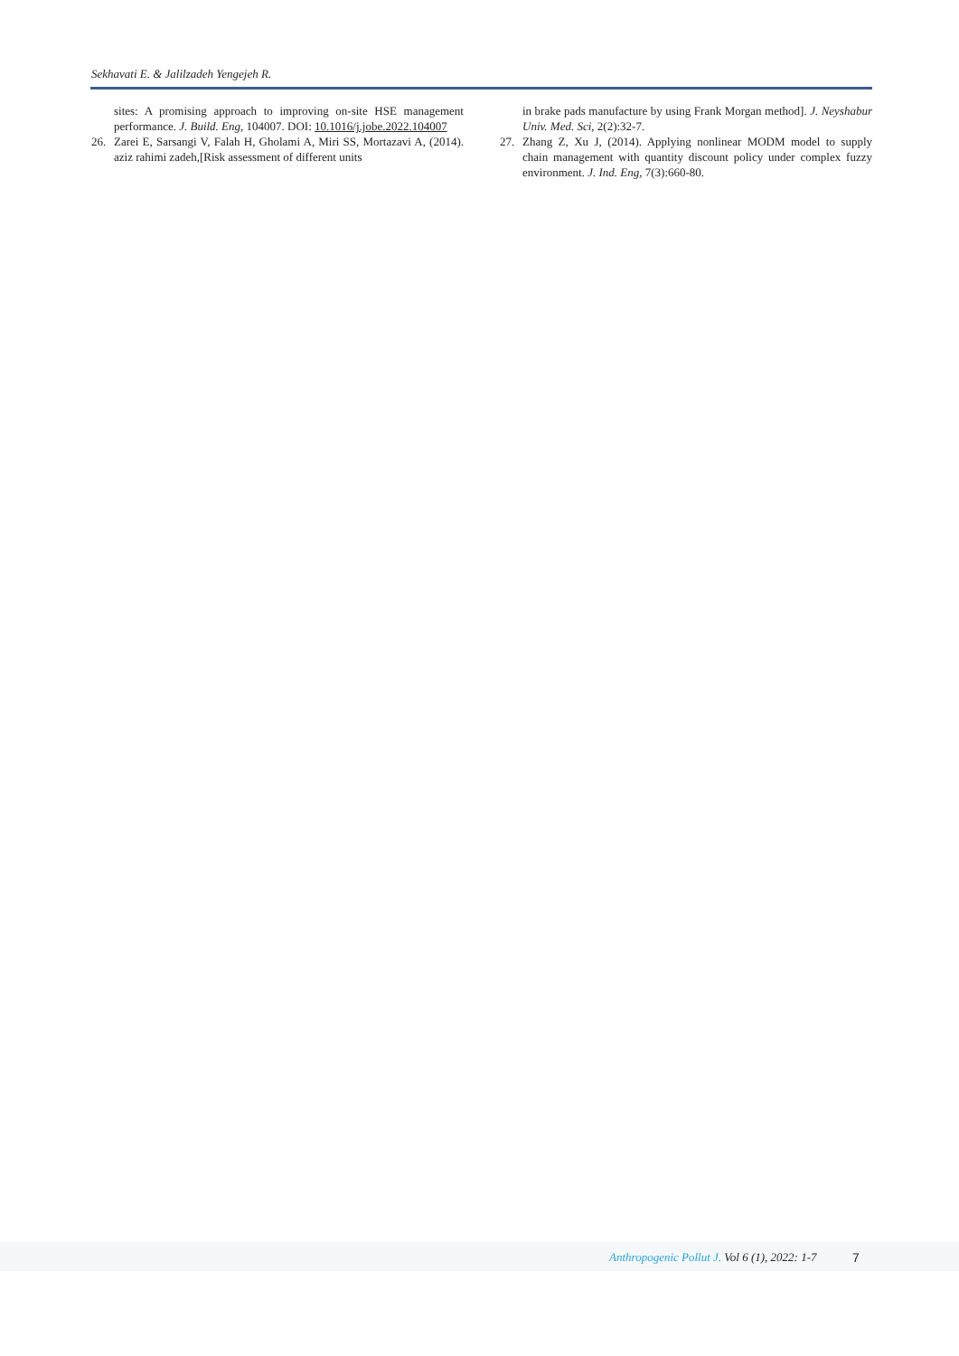Sekhavati E. & Jalilzadeh Yengejeh R.
sites: A promising approach to improving on-site HSE management performance. J. Build. Eng, 104007. DOI: 10.1016/j.jobe.2022.104007
26. Zarei E, Sarsangi V, Falah H, Gholami A, Miri SS, Mortazavi A, (2014). aziz rahimi zadeh,[Risk assessment of different units
in brake pads manufacture by using Frank Morgan method]. J. Neyshabur Univ. Med. Sci, 2(2):32-7.
27. Zhang Z, Xu J, (2014). Applying nonlinear MODM model to supply chain management with quantity discount policy under complex fuzzy environment. J. Ind. Eng, 7(3):660-80.
Anthropogenic Pollut J. Vol 6 (1), 2022: 1-7 7